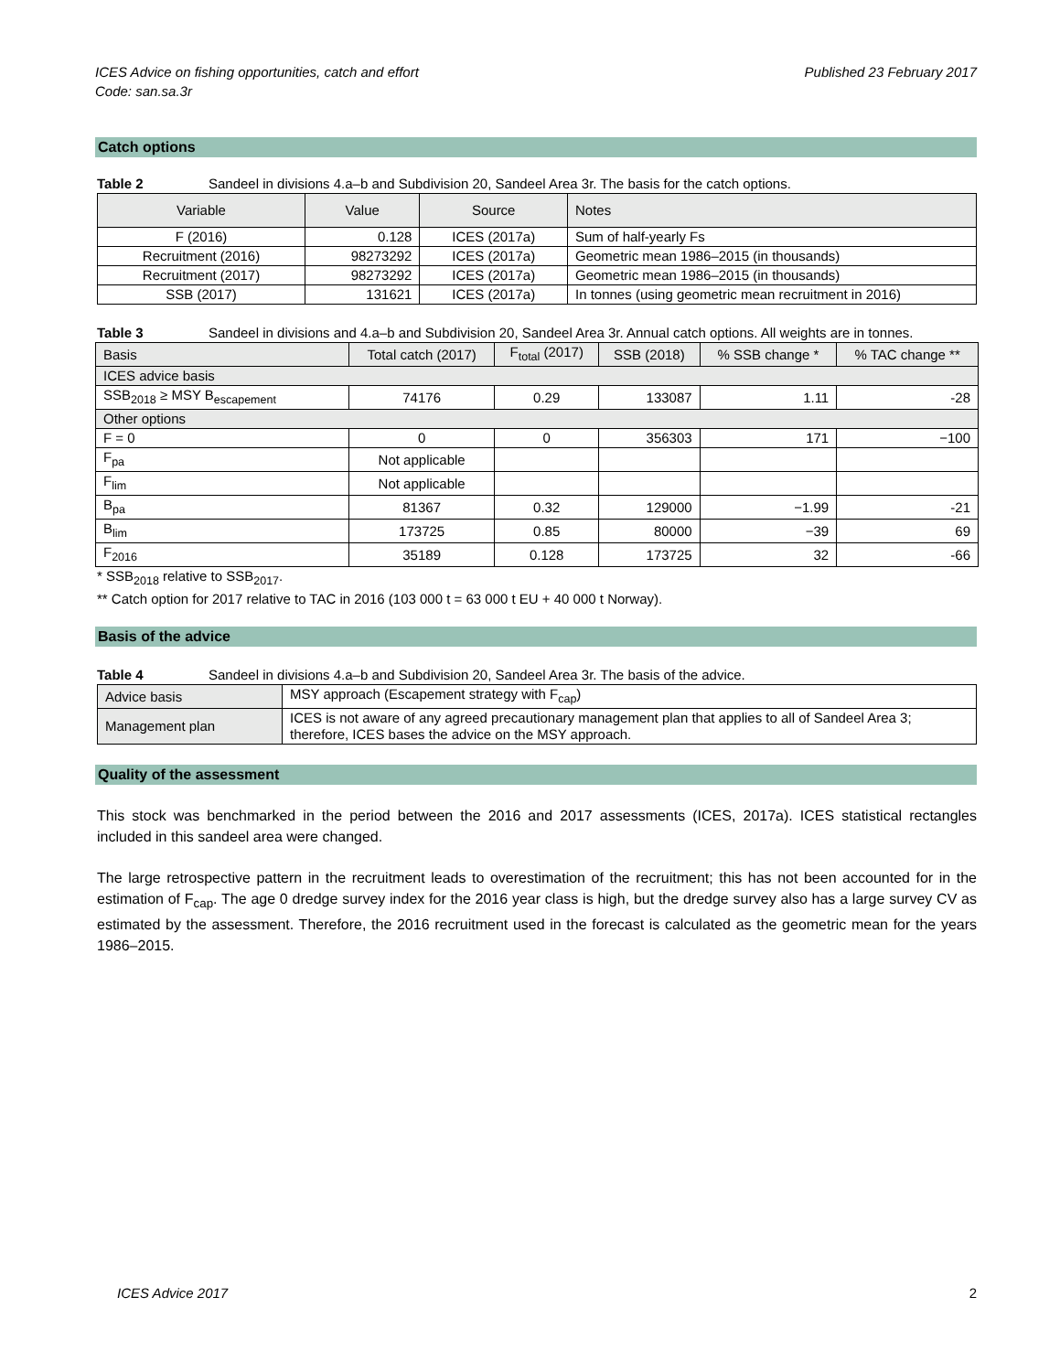ICES Advice on fishing opportunities, catch and effort
Code: san.sa.3r
Published 23 February 2017
Catch options
Table 2 Sandeel in divisions 4.a–b and Subdivision 20, Sandeel Area 3r. The basis for the catch options.
| Variable | Value | Source | Notes |
| --- | --- | --- | --- |
| F (2016) | 0.128 | ICES (2017a) | Sum of half-yearly Fs |
| Recruitment (2016) | 98273292 | ICES (2017a) | Geometric mean 1986–2015 (in thousands) |
| Recruitment (2017) | 98273292 | ICES (2017a) | Geometric mean 1986–2015 (in thousands) |
| SSB (2017) | 131621 | ICES (2017a) | In tonnes (using geometric mean recruitment in 2016) |
Table 3 Sandeel in divisions and 4.a–b and Subdivision 20, Sandeel Area 3r. Annual catch options. All weights are in tonnes.
| Basis | Total catch (2017) | F<sub>total</sub> (2017) | SSB (2018) | % SSB change * | % TAC change ** |
| --- | --- | --- | --- | --- | --- |
| ICES advice basis | | | | | |
| SSB<sub>2018</sub> ≥ MSY B<sub>escapement</sub> | 74176 | 0.29 | 133087 | 1.11 | -28 |
| Other options | | | | | |
| F = 0 | 0 | 0 | 356303 | 171 | −100 |
| F<sub>pa</sub> | Not applicable | | | | |
| F<sub>lim</sub> | Not applicable | | | | |
| B<sub>pa</sub> | 81367 | 0.32 | 129000 | −1.99 | -21 |
| B<sub>lim</sub> | 173725 | 0.85 | 80000 | −39 | 69 |
| F<sub>2016</sub> | 35189 | 0.128 | 173725 | 32 | -66 |
* SSB<sub>2018</sub> relative to SSB<sub>2017</sub>.
** Catch option for 2017 relative to TAC in 2016 (103 000 t = 63 000 t EU + 40 000 t Norway).
Basis of the advice
Table 4 Sandeel in divisions 4.a–b and Subdivision 20, Sandeel Area 3r. The basis of the advice.
| Advice basis | MSY approach (Escapement strategy with F<sub>cap</sub>) |
| Management plan | ICES is not aware of any agreed precautionary management plan that applies to all of Sandeel Area 3; therefore, ICES bases the advice on the MSY approach. |
Quality of the assessment
This stock was benchmarked in the period between the 2016 and 2017 assessments (ICES, 2017a). ICES statistical rectangles included in this sandeel area were changed.
The large retrospective pattern in the recruitment leads to overestimation of the recruitment; this has not been accounted for in the estimation of F<sub>cap</sub>. The age 0 dredge survey index for the 2016 year class is high, but the dredge survey also has a large survey CV as estimated by the assessment. Therefore, the 2016 recruitment used in the forecast is calculated as the geometric mean for the years 1986–2015.
ICES Advice 2017 2